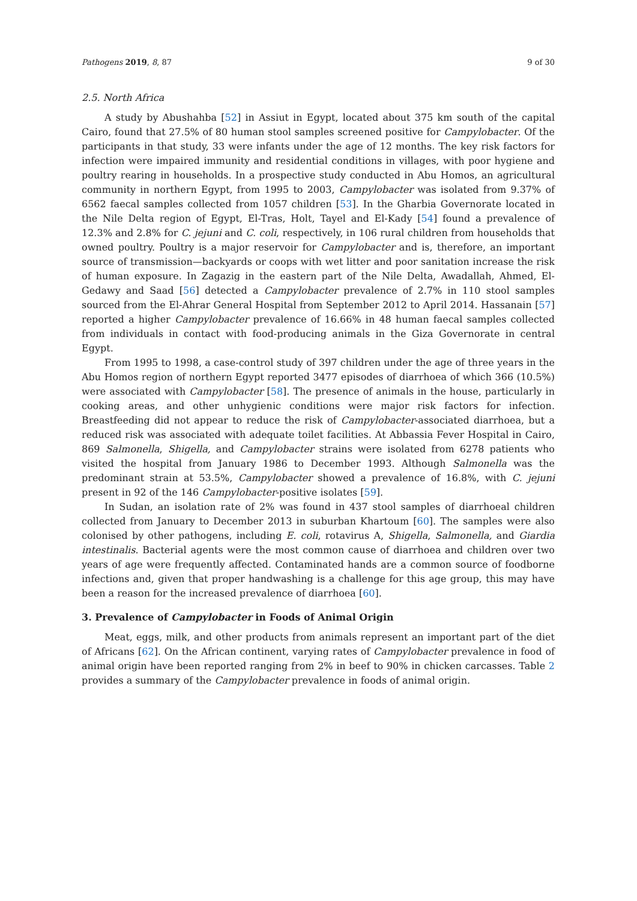Pathogens 2019, 8, 87 9 of 30
2.5. North Africa
A study by Abushahba [52] in Assiut in Egypt, located about 375 km south of the capital Cairo, found that 27.5% of 80 human stool samples screened positive for Campylobacter. Of the participants in that study, 33 were infants under the age of 12 months. The key risk factors for infection were impaired immunity and residential conditions in villages, with poor hygiene and poultry rearing in households. In a prospective study conducted in Abu Homos, an agricultural community in northern Egypt, from 1995 to 2003, Campylobacter was isolated from 9.37% of 6562 faecal samples collected from 1057 children [53]. In the Gharbia Governorate located in the Nile Delta region of Egypt, El-Tras, Holt, Tayel and El-Kady [54] found a prevalence of 12.3% and 2.8% for C. jejuni and C. coli, respectively, in 106 rural children from households that owned poultry. Poultry is a major reservoir for Campylobacter and is, therefore, an important source of transmission—backyards or coops with wet litter and poor sanitation increase the risk of human exposure. In Zagazig in the eastern part of the Nile Delta, Awadallah, Ahmed, El-Gedawy and Saad [56] detected a Campylobacter prevalence of 2.7% in 110 stool samples sourced from the El-Ahrar General Hospital from September 2012 to April 2014. Hassanain [57] reported a higher Campylobacter prevalence of 16.66% in 48 human faecal samples collected from individuals in contact with food-producing animals in the Giza Governorate in central Egypt.
From 1995 to 1998, a case-control study of 397 children under the age of three years in the Abu Homos region of northern Egypt reported 3477 episodes of diarrhoea of which 366 (10.5%) were associated with Campylobacter [58]. The presence of animals in the house, particularly in cooking areas, and other unhygienic conditions were major risk factors for infection. Breastfeeding did not appear to reduce the risk of Campylobacter-associated diarrhoea, but a reduced risk was associated with adequate toilet facilities. At Abbassia Fever Hospital in Cairo, 869 Salmonella, Shigella, and Campylobacter strains were isolated from 6278 patients who visited the hospital from January 1986 to December 1993. Although Salmonella was the predominant strain at 53.5%, Campylobacter showed a prevalence of 16.8%, with C. jejuni present in 92 of the 146 Campylobacter-positive isolates [59].
In Sudan, an isolation rate of 2% was found in 437 stool samples of diarrhoeal children collected from January to December 2013 in suburban Khartoum [60]. The samples were also colonised by other pathogens, including E. coli, rotavirus A, Shigella, Salmonella, and Giardia intestinalis. Bacterial agents were the most common cause of diarrhoea and children over two years of age were frequently affected. Contaminated hands are a common source of foodborne infections and, given that proper handwashing is a challenge for this age group, this may have been a reason for the increased prevalence of diarrhoea [60].
3. Prevalence of Campylobacter in Foods of Animal Origin
Meat, eggs, milk, and other products from animals represent an important part of the diet of Africans [62]. On the African continent, varying rates of Campylobacter prevalence in food of animal origin have been reported ranging from 2% in beef to 90% in chicken carcasses. Table 2 provides a summary of the Campylobacter prevalence in foods of animal origin.